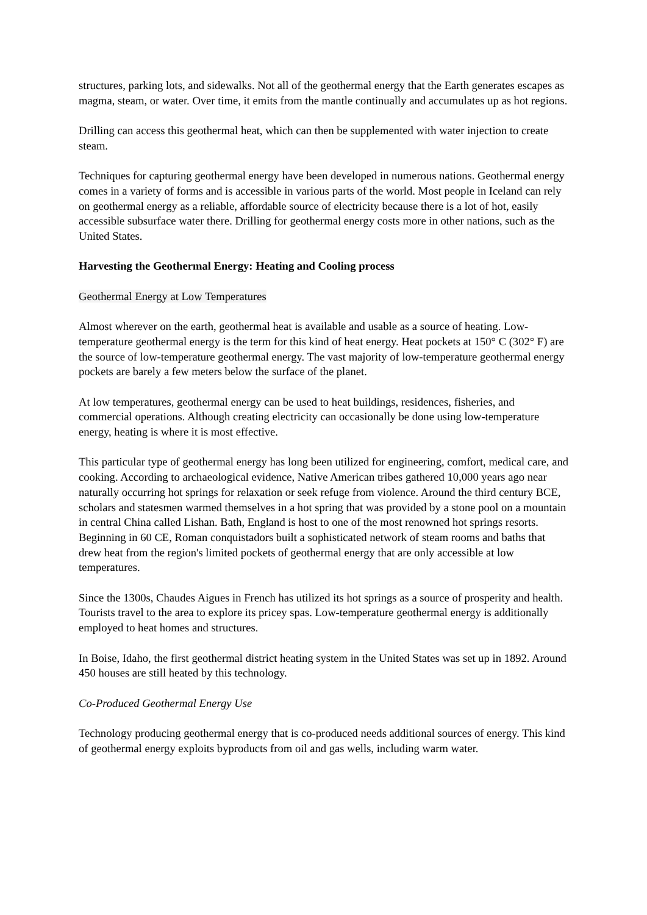structures, parking lots, and sidewalks. Not all of the geothermal energy that the Earth generates escapes as magma, steam, or water. Over time, it emits from the mantle continually and accumulates up as hot regions.
Drilling can access this geothermal heat, which can then be supplemented with water injection to create steam.
Techniques for capturing geothermal energy have been developed in numerous nations. Geothermal energy comes in a variety of forms and is accessible in various parts of the world. Most people in Iceland can rely on geothermal energy as a reliable, affordable source of electricity because there is a lot of hot, easily accessible subsurface water there. Drilling for geothermal energy costs more in other nations, such as the United States.
Harvesting the Geothermal Energy: Heating and Cooling process
Geothermal Energy at Low Temperatures
Almost wherever on the earth, geothermal heat is available and usable as a source of heating. Low-temperature geothermal energy is the term for this kind of heat energy. Heat pockets at 150° C (302° F) are the source of low-temperature geothermal energy. The vast majority of low-temperature geothermal energy pockets are barely a few meters below the surface of the planet.
At low temperatures, geothermal energy can be used to heat buildings, residences, fisheries, and commercial operations. Although creating electricity can occasionally be done using low-temperature energy, heating is where it is most effective.
This particular type of geothermal energy has long been utilized for engineering, comfort, medical care, and cooking. According to archaeological evidence, Native American tribes gathered 10,000 years ago near naturally occurring hot springs for relaxation or seek refuge from violence. Around the third century BCE, scholars and statesmen warmed themselves in a hot spring that was provided by a stone pool on a mountain in central China called Lishan. Bath, England is host to one of the most renowned hot springs resorts. Beginning in 60 CE, Roman conquistadors built a sophisticated network of steam rooms and baths that drew heat from the region's limited pockets of geothermal energy that are only accessible at low temperatures.
Since the 1300s, Chaudes Aigues in French has utilized its hot springs as a source of prosperity and health. Tourists travel to the area to explore its pricey spas. Low-temperature geothermal energy is additionally employed to heat homes and structures.
In Boise, Idaho, the first geothermal district heating system in the United States was set up in 1892. Around 450 houses are still heated by this technology.
Co-Produced Geothermal Energy Use
Technology producing geothermal energy that is co-produced needs additional sources of energy. This kind of geothermal energy exploits byproducts from oil and gas wells, including warm water.